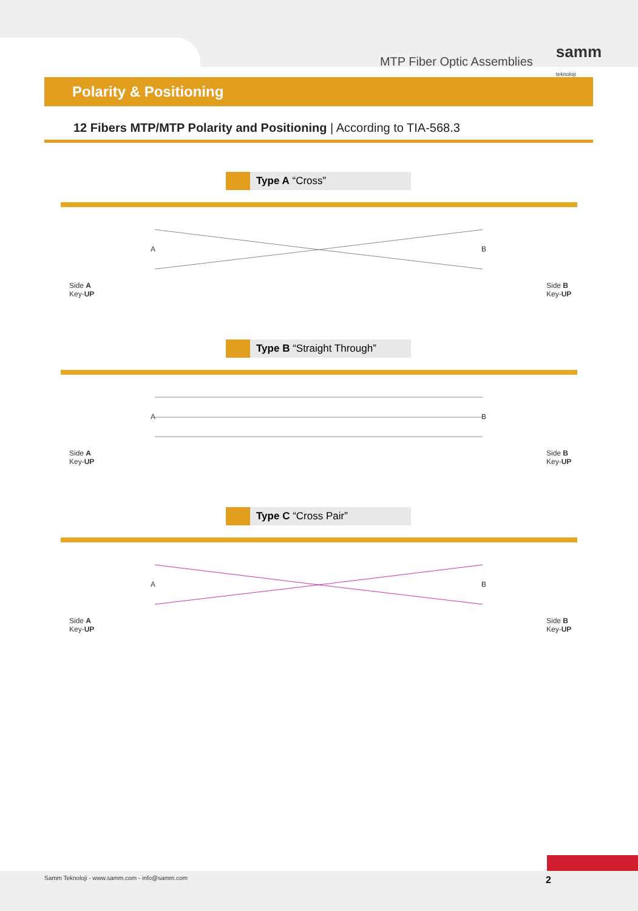MTP Fiber Optic Assemblies
samm
teknoloji
Polarity & Positioning
12 Fibers MTP/MTP Polarity and Positioning | According to TIA-568.3
Type A “Cross”
Side A
Key-UP
A B
Side B
Key-UP
Type B “Straight Through”
Side A
Key-UP
A B
Side B
Key-UP
Type C “Cross Pair”
Side A
Key-UP
A B
Side B
Key-UP
Samm Teknoloji - www.samm.com - info@samm.com 2